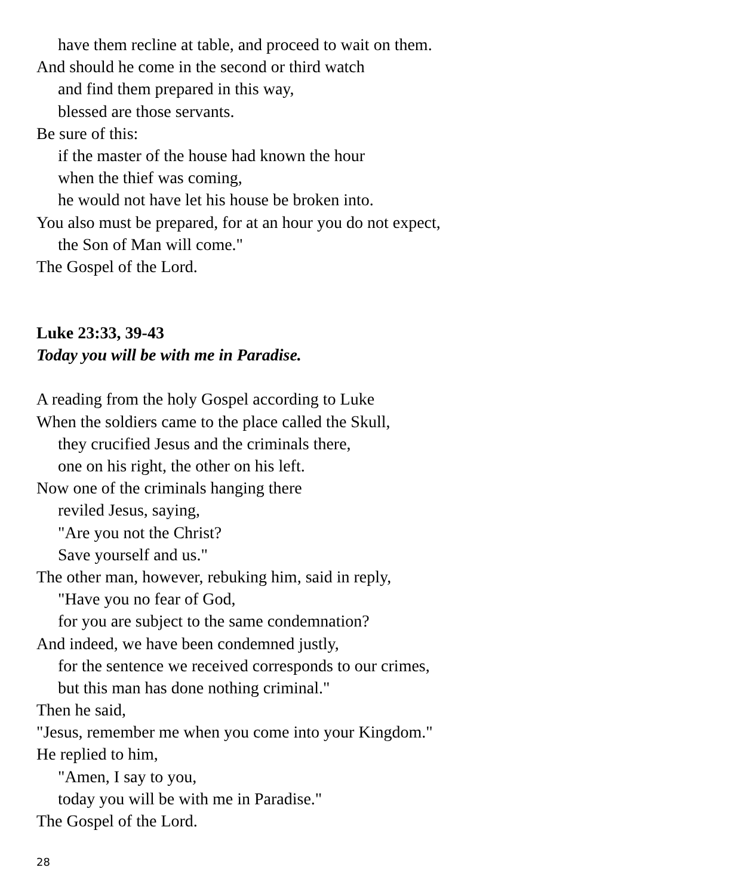have them recline at table, and proceed to wait on them.
And should he come in the second or third watch
and find them prepared in this way,
blessed are those servants.
Be sure of this:
if the master of the house had known the hour
when the thief was coming,
he would not have let his house be broken into.
You also must be prepared, for at an hour you do not expect,
the Son of Man will come."
The Gospel of the Lord.
Luke 23:33, 39-43
Today you will be with me in Paradise.
A reading from the holy Gospel according to Luke
When the soldiers came to the place called the Skull,
they crucified Jesus and the criminals there,
one on his right, the other on his left.
Now one of the criminals hanging there
reviled Jesus, saying,
"Are you not the Christ?
Save yourself and us."
The other man, however, rebuking him, said in reply,
"Have you no fear of God,
for you are subject to the same condemnation?
And indeed, we have been condemned justly,
for the sentence we received corresponds to our crimes,
but this man has done nothing criminal."
Then he said,
"Jesus, remember me when you come into your Kingdom."
He replied to him,
"Amen, I say to you,
today you will be with me in Paradise."
The Gospel of the Lord.
28